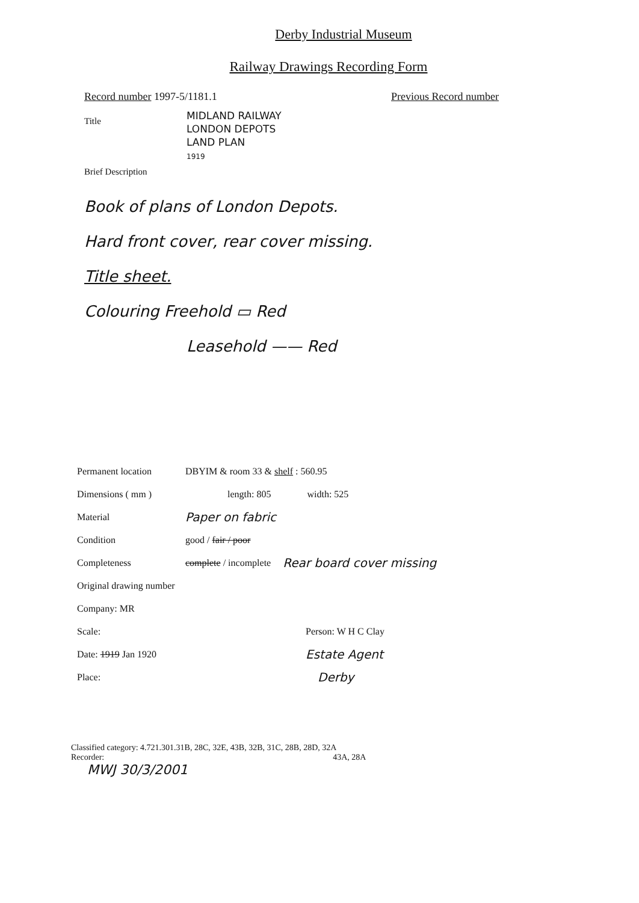Derby Industrial Museum
Railway Drawings Recording Form
Record number 1997-5/1181.1 Previous Record number
Title
MIDLAND RAILWAY
LONDON DEPOTS
LAND PLAN
1919
Brief Description
Book of plans of London Depots.
Hard front cover, rear cover missing.
Title sheet.
Colouring Freehold ▭ Red
Leasehold —— Red
Permanent location DBYIM & room 33 & shelf : 560.95
Dimensions ( mm ) length: 805 width: 525
Material Paper on fabric
Condition good / fair / poor
Completeness complete / incomplete Rear board cover missing
Original drawing number
Company: MR
Scale: Person: W H C Clay
Date: 1919 Jan 1920 Estate Agent
Place: Derby
Classified category: 4.721.301.31B, 28C, 32E, 43B, 32B, 31C, 28B, 28D, 32A
Recorder: 43A, 28A
MWJ 30/3/2001